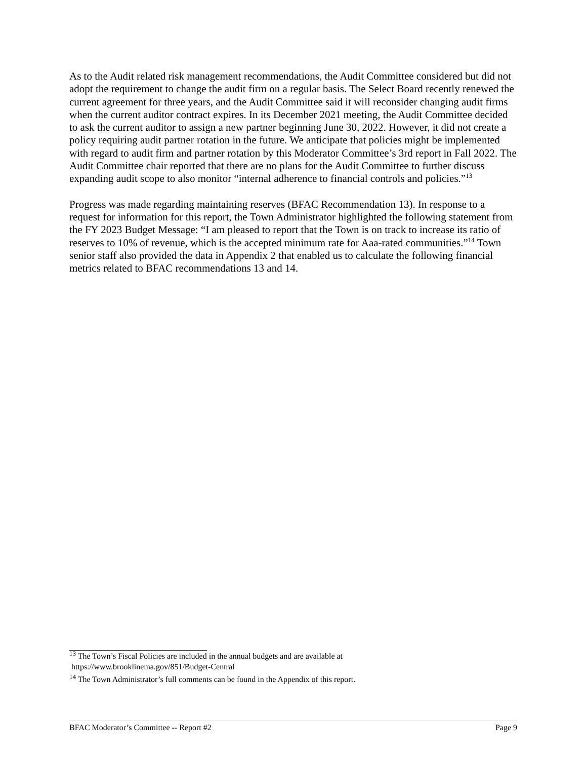As to the Audit related risk management recommendations, the Audit Committee considered but did not adopt the requirement to change the audit firm on a regular basis. The Select Board recently renewed the current agreement for three years, and the Audit Committee said it will reconsider changing audit firms when the current auditor contract expires. In its December 2021 meeting, the Audit Committee decided to ask the current auditor to assign a new partner beginning June 30, 2022. However, it did not create a policy requiring audit partner rotation in the future. We anticipate that policies might be implemented with regard to audit firm and partner rotation by this Moderator Committee’s 3rd report in Fall 2022. The Audit Committee chair reported that there are no plans for the Audit Committee to further discuss expanding audit scope to also monitor “internal adherence to financial controls and policies.”<sup>13</sup>
Progress was made regarding maintaining reserves (BFAC Recommendation 13). In response to a request for information for this report, the Town Administrator highlighted the following statement from the FY 2023 Budget Message: “I am pleased to report that the Town is on track to increase its ratio of reserves to 10% of revenue, which is the accepted minimum rate for Aaa-rated communities.”<sup>14</sup> Town senior staff also provided the data in Appendix 2 that enabled us to calculate the following financial metrics related to BFAC recommendations 13 and 14.
<sup>13</sup> The Town’s Fiscal Policies are included in the annual budgets and are available at
https://www.brooklinema.gov/851/Budget-Central
<sup>14</sup> The Town Administrator’s full comments can be found in the Appendix of this report.
BFAC Moderator’s Committee -- Report #2 Page 9